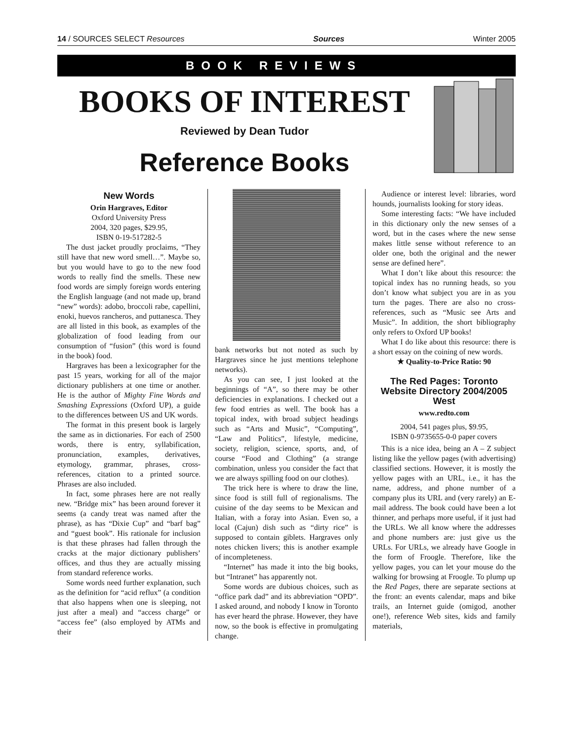14 / SOURCES SELECT Resources Sources Winter 2005
BOOK REVIEWS
BOOKS OF INTEREST
Reviewed by Dean Tudor
Reference Books
New Words
Orin Hargraves, Editor
Oxford University Press
2004, 320 pages, $29.95,
ISBN 0-19-517282-5
The dust jacket proudly proclaims, “They still have that new word smell…”. Maybe so, but you would have to go to the new food words to really find the smells. These new food words are simply foreign words entering the English language (and not made up, brand “new” words): adobo, broccoli rabe, capellini, enoki, huevos rancheros, and puttanesca. They are all listed in this book, as examples of the globalization of food leading from our consumption of “fusion” (this word is found in the book) food.
Hargraves has been a lexicographer for the past 15 years, working for all of the major dictionary publishers at one time or another. He is the author of Mighty Fine Words and Smashing Expressions (Oxford UP), a guide to the differences between US and UK words.
The format in this present book is largely the same as in dictionaries. For each of 2500 words, there is entry, syllabification, pronunciation, examples, derivatives, etymology, grammar, phrases, cross-references, citation to a printed source. Phrases are also included.
In fact, some phrases here are not really new. “Bridge mix” has been around forever it seems (a candy treat was named after the phrase), as has “Dixie Cup” and “barf bag” and “guest book”. His rationale for inclusion is that these phrases had fallen through the cracks at the major dictionary publishers’ offices, and thus they are actually missing from standard reference works.
Some words need further explanation, such as the definition for “acid reflux” (a condition that also happens when one is sleeping, not just after a meal) and “access charge” or “access fee” (also employed by ATMs and their
bank networks but not noted as such by Hargraves since he just mentions telephone networks).
As you can see, I just looked at the beginnings of “A”, so there may be other deficiencies in explanations. I checked out a few food entries as well. The book has a topical index, with broad subject headings such as “Arts and Music”, “Computing”, “Law and Politics”, lifestyle, medicine, society, religion, science, sports, and, of course “Food and Clothing” (a strange combination, unless you consider the fact that we are always spilling food on our clothes).
The trick here is where to draw the line, since food is still full of regionalisms. The cuisine of the day seems to be Mexican and Italian, with a foray into Asian. Even so, a local (Cajun) dish such as “dirty rice” is supposed to contain giblets. Hargraves only notes chicken livers; this is another example of incompleteness.
“Internet” has made it into the big books, but “Intranet” has apparently not.
Some words are dubious choices, such as “office park dad” and its abbreviation “OPD”. I asked around, and nobody I know in Toronto has ever heard the phrase. However, they have now, so the book is effective in promulgating change.
Audience or interest level: libraries, word hounds, journalists looking for story ideas.
Some interesting facts: “We have included in this dictionary only the new senses of a word, but in the cases where the new sense makes little sense without reference to an older one, both the original and the newer sense are defined here”.
What I don’t like about this resource: the topical index has no running heads, so you don’t know what subject you are in as you turn the pages. There are also no cross-references, such as “Music see Arts and Music”. In addition, the short bibliography only refers to Oxford UP books!
What I do like about this resource: there is a short essay on the coining of new words.
★ Quality-to-Price Ratio: 90
The Red Pages: Toronto Website Directory 2004/2005 West
www.redto.com
2004, 541 pages plus, $9.95,
ISBN 0-9735655-0-0 paper covers
This is a nice idea, being an A – Z subject listing like the yellow pages (with advertising) classified sections. However, it is mostly the yellow pages with an URL, i.e., it has the name, address, and phone number of a company plus its URL and (very rarely) an E-mail address. The book could have been a lot thinner, and perhaps more useful, if it just had the URLs. We all know where the addresses and phone numbers are: just give us the URLs. For URLs, we already have Google in the form of Froogle. Therefore, like the yellow pages, you can let your mouse do the walking for browsing at Froogle. To plump up the Red Pages, there are separate sections at the front: an events calendar, maps and bike trails, an Internet guide (omigod, another one!), reference Web sites, kids and family materials,